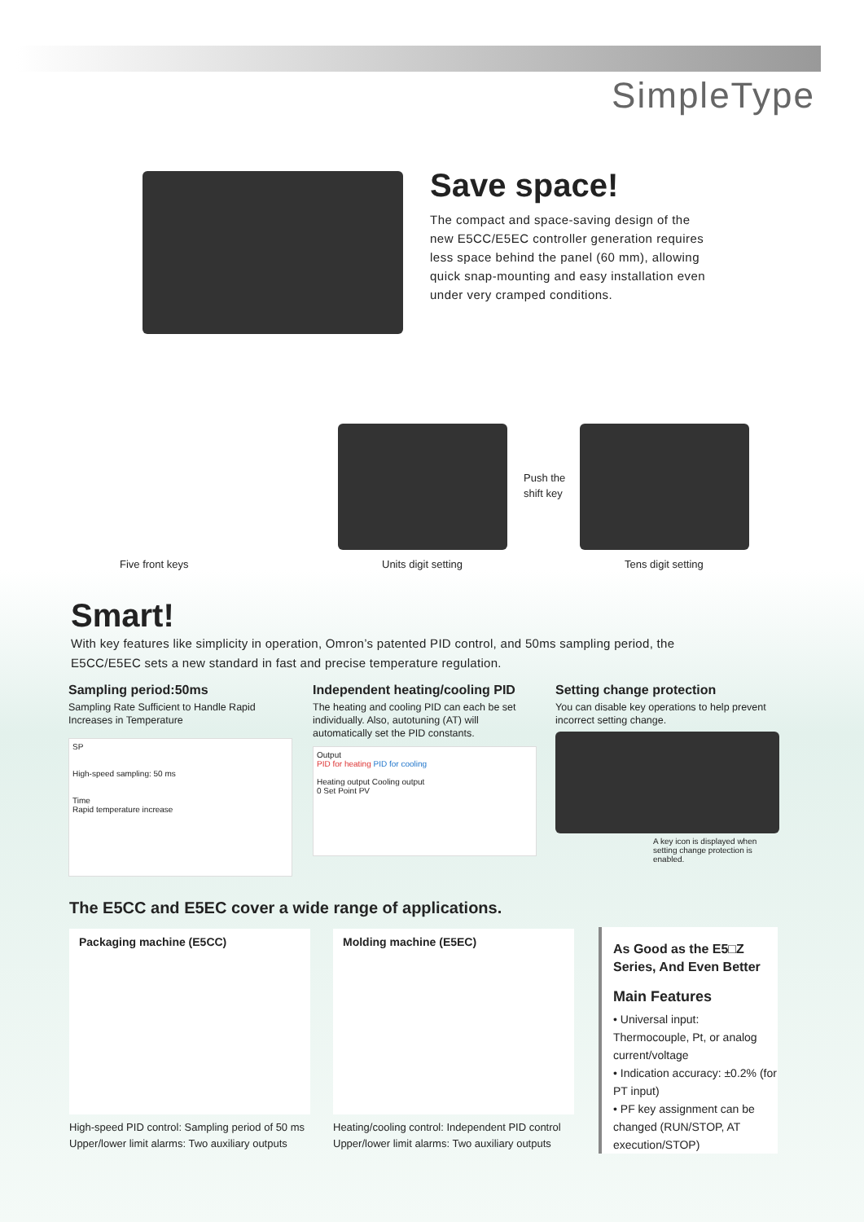SimpleType
Save space!
The compact and space-saving design of the new E5CC/E5EC controller generation requires less space behind the panel (60 mm), allowing quick snap-mounting and easy installation even under very cramped conditions.
Push the
shift key
Five front keys Units digit setting Tens digit setting
Smart!
With key features like simplicity in operation, Omron’s patented PID control, and 50ms sampling period, the E5CC/E5EC sets a new standard in fast and precise temperature regulation.
Sampling period:50ms
Sampling Rate Sufficient to Handle Rapid Increases in Temperature
SP
High-speed sampling: 50 ms
Time
Rapid temperature increase
Independent heating/cooling PID
The heating and cooling PID can each be set individually. Also, autotuning (AT) will automatically set the PID constants.
Output
PID for heating PID for cooling
Heating output Cooling output
0 Set Point PV
Setting change protection
You can disable key operations to help prevent incorrect setting change.
A key icon is displayed when setting change protection is enabled.
The E5CC and E5EC cover a wide range of applications.
Packaging machine (E5CC)
High-speed PID control: Sampling period of 50 ms
Upper/lower limit alarms: Two auxiliary outputs
Molding machine (E5EC)
Heating/cooling control: Independent PID control
Upper/lower limit alarms: Two auxiliary outputs
As Good as the E5□Z Series, And Even Better
Main Features
• Universal input: Thermocouple, Pt, or analog current/voltage
• Indication accuracy: ±0.2% (for PT input)
• PF key assignment can be changed (RUN/STOP, AT execution/STOP)